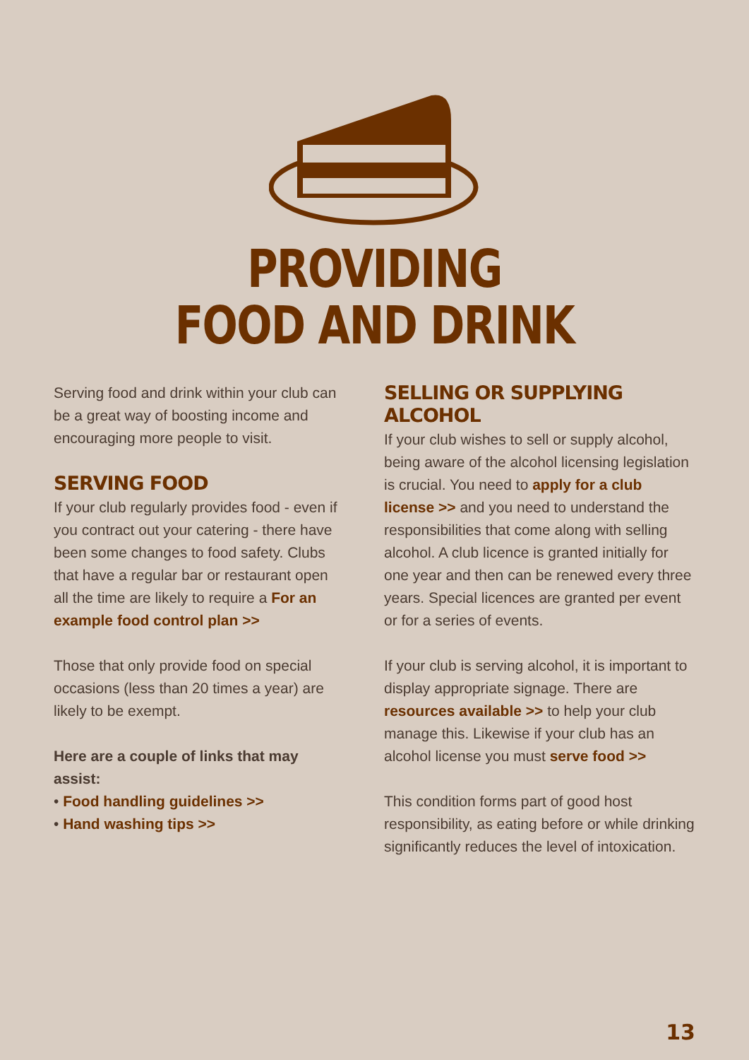PROVIDING
FOOD AND DRINK
Serving food and drink within your club can be a great way of boosting income and encouraging more people to visit.
SERVING FOOD
If your club regularly provides food - even if you contract out your catering - there have been some changes to food safety. Clubs that have a regular bar or restaurant open all the time are likely to require a For an example food control plan >>
Those that only provide food on special occasions (less than 20 times a year) are likely to be exempt.
Here are a couple of links that may assist:
• Food handling guidelines >>
• Hand washing tips >>
SELLING OR SUPPLYING ALCOHOL
If your club wishes to sell or supply alcohol, being aware of the alcohol licensing legislation is crucial. You need to apply for a club license >> and you need to understand the responsibilities that come along with selling alcohol. A club licence is granted initially for one year and then can be renewed every three years. Special licences are granted per event or for a series of events.
If your club is serving alcohol, it is important to display appropriate signage. There are resources available >> to help your club manage this. Likewise if your club has an alcohol license you must serve food >>
This condition forms part of good host responsibility, as eating before or while drinking significantly reduces the level of intoxication.
13